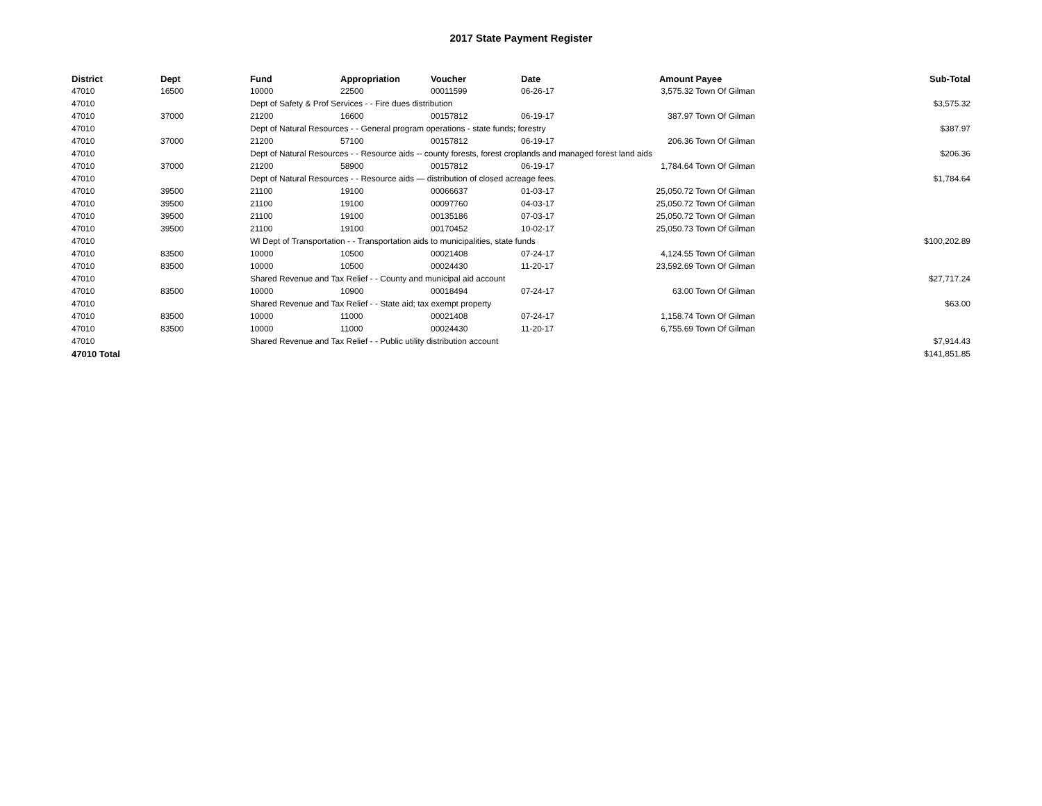2017 State Payment Register
| District | Dept | Fund | Appropriation | Voucher | Date | Amount | Payee | Sub-Total |
| --- | --- | --- | --- | --- | --- | --- | --- | --- |
| 47010 | 16500 | 10000 | 22500 | 00011599 | 06-26-17 | 3,575.32 | Town Of Gilman | |
| 47010 | | Dept of Safety & Prof Services - - Fire dues distribution | | | | | | $3,575.32 |
| 47010 | 37000 | 21200 | 16600 | 00157812 | 06-19-17 | 387.97 | Town Of Gilman | |
| 47010 | | Dept of Natural Resources - - General program operations - state funds; forestry | | | | | | $387.97 |
| 47010 | 37000 | 21200 | 57100 | 00157812 | 06-19-17 | 206.36 | Town Of Gilman | |
| 47010 | | Dept of Natural Resources - - Resource aids -- county forests, forest croplands and managed forest land aids | | | | | | $206.36 |
| 47010 | 37000 | 21200 | 58900 | 00157812 | 06-19-17 | 1,784.64 | Town Of Gilman | |
| 47010 | | Dept of Natural Resources - - Resource aids — distribution of closed acreage fees. | | | | | | $1,784.64 |
| 47010 | 39500 | 21100 | 19100 | 00066637 | 01-03-17 | 25,050.72 | Town Of Gilman | |
| 47010 | 39500 | 21100 | 19100 | 00097760 | 04-03-17 | 25,050.72 | Town Of Gilman | |
| 47010 | 39500 | 21100 | 19100 | 00135186 | 07-03-17 | 25,050.72 | Town Of Gilman | |
| 47010 | 39500 | 21100 | 19100 | 00170452 | 10-02-17 | 25,050.73 | Town Of Gilman | |
| 47010 | | WI Dept of Transportation - - Transportation aids to municipalities, state funds | | | | | | $100,202.89 |
| 47010 | 83500 | 10000 | 10500 | 00021408 | 07-24-17 | 4,124.55 | Town Of Gilman | |
| 47010 | 83500 | 10000 | 10500 | 00024430 | 11-20-17 | 23,592.69 | Town Of Gilman | |
| 47010 | | Shared Revenue and Tax Relief - - County and municipal aid account | | | | | | $27,717.24 |
| 47010 | 83500 | 10000 | 10900 | 00018494 | 07-24-17 | 63.00 | Town Of Gilman | |
| 47010 | | Shared Revenue and Tax Relief - - State aid; tax exempt property | | | | | | $63.00 |
| 47010 | 83500 | 10000 | 11000 | 00021408 | 07-24-17 | 1,158.74 | Town Of Gilman | |
| 47010 | 83500 | 10000 | 11000 | 00024430 | 11-20-17 | 6,755.69 | Town Of Gilman | |
| 47010 | | Shared Revenue and Tax Relief - - Public utility distribution account | | | | | | $7,914.43 |
| 47010 Total | | | | | | | | $141,851.85 |